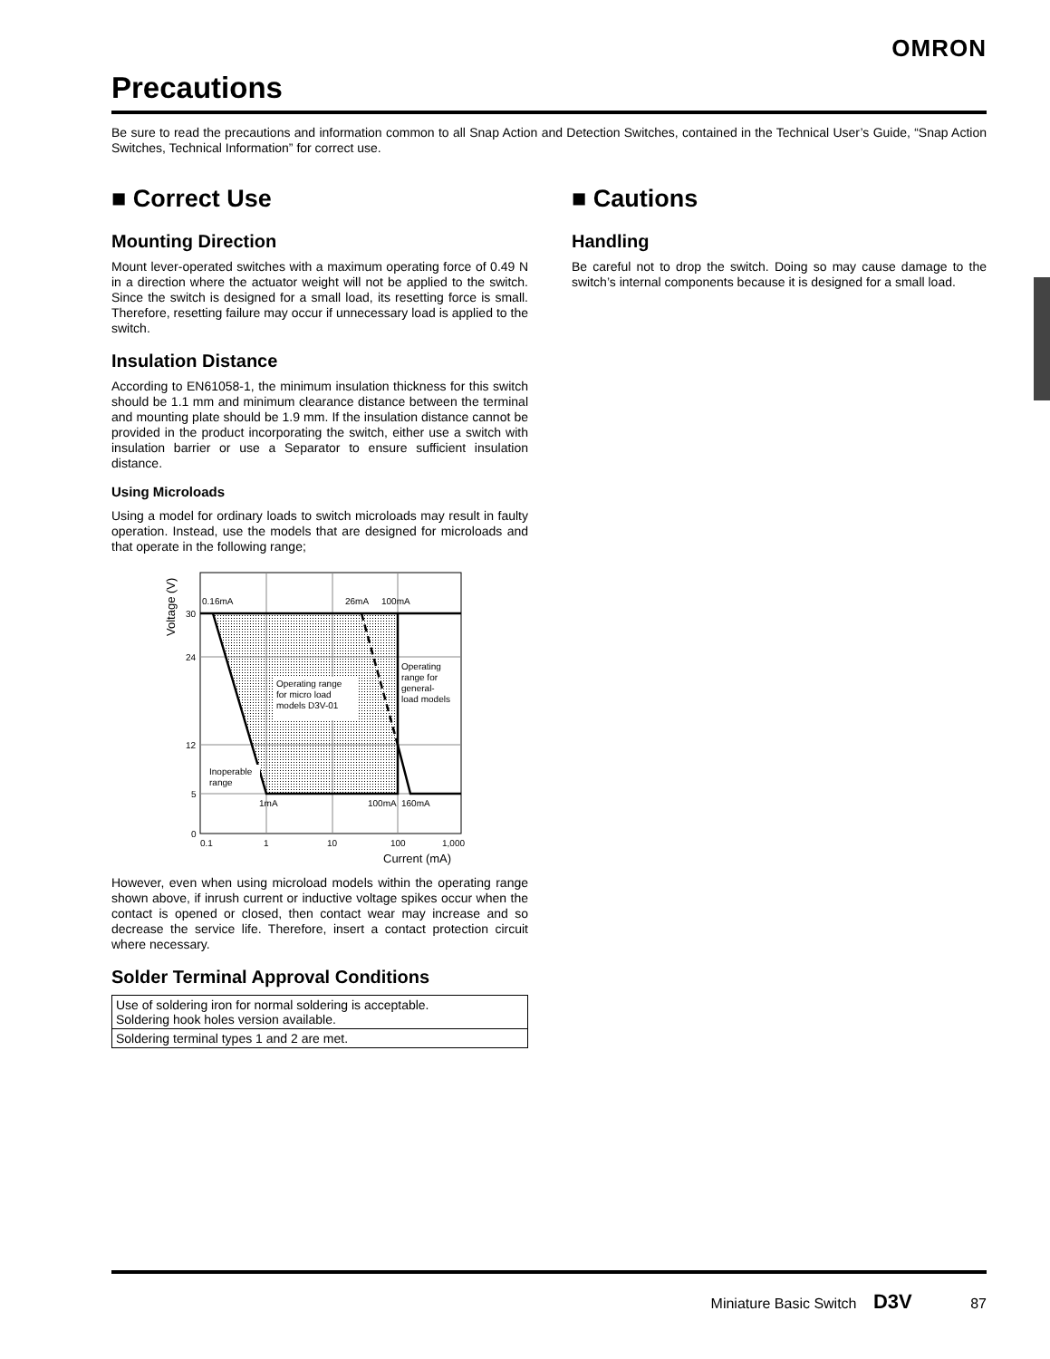OMRON
Precautions
Be sure to read the precautions and information common to all Snap Action and Detection Switches, contained in the Technical User’s Guide, “Snap Action Switches, Technical Information” for correct use.
■ Correct Use
Mounting Direction
Mount lever-operated switches with a maximum operating force of 0.49 N in a direction where the actuator weight will not be applied to the switch. Since the switch is designed for a small load, its resetting force is small. Therefore, resetting failure may occur if unnecessary load is applied to the switch.
Insulation Distance
According to EN61058-1, the minimum insulation thickness for this switch should be 1.1 mm and minimum clearance distance between the terminal and mounting plate should be 1.9 mm. If the insulation distance cannot be provided in the product incorporating the switch, either use a switch with insulation barrier or use a Separator to ensure sufficient insulation distance.
Using Microloads
Using a model for ordinary loads to switch microloads may result in faulty operation. Instead, use the models that are designed for microloads and that operate in the following range;
0.16mA
26mA
100mA
Operating range
for micro load
models D3V-01
Operating
range for
general-
load models
Inoperable
range
1mA
100mA
160mA
30
24
12
5
0
0.1
1
10
100
1,000
Current (mA)
Voltage (V)
However, even when using microload models within the operating range shown above, if inrush current or inductive voltage spikes occur when the contact is opened or closed, then contact wear may increase and so decrease the service life. Therefore, insert a contact protection circuit where necessary.
Solder Terminal Approval Conditions
| Use of soldering iron for normal soldering is acceptable. Soldering hook holes version available. |
| Soldering terminal types 1 and 2 are met. |
■ Cautions
Handling
Be careful not to drop the switch. Doing so may cause damage to the switch’s internal components because it is designed for a small load.
Miniature Basic Switch D3V 87